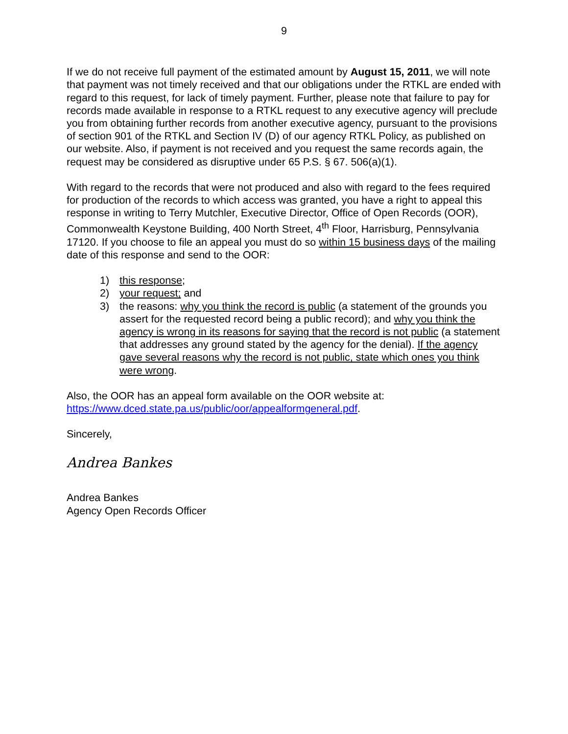9
If we do not receive full payment of the estimated amount by August 15, 2011, we will note that payment was not timely received and that our obligations under the RTKL are ended with regard to this request, for lack of timely payment. Further, please note that failure to pay for records made available in response to a RTKL request to any executive agency will preclude you from obtaining further records from another executive agency, pursuant to the provisions of section 901 of the RTKL and Section IV (D) of our agency RTKL Policy, as published on our website. Also, if payment is not received and you request the same records again, the request may be considered as disruptive under 65 P.S. § 67. 506(a)(1).
With regard to the records that were not produced and also with regard to the fees required for production of the records to which access was granted, you have a right to appeal this response in writing to Terry Mutchler, Executive Director, Office of Open Records (OOR), Commonwealth Keystone Building, 400 North Street, 4<sup>th</sup> Floor, Harrisburg, Pennsylvania 17120. If you choose to file an appeal you must do so within 15 business days of the mailing date of this response and send to the OOR:
1) this response;
2) your request; and
3) the reasons: why you think the record is public (a statement of the grounds you assert for the requested record being a public record); and why you think the agency is wrong in its reasons for saying that the record is not public (a statement that addresses any ground stated by the agency for the denial). If the agency gave several reasons why the record is not public, state which ones you think were wrong.
Also, the OOR has an appeal form available on the OOR website at: https://www.dced.state.pa.us/public/oor/appealformgeneral.pdf.
Sincerely,
Andrea Bankes
Andrea Bankes
Agency Open Records Officer